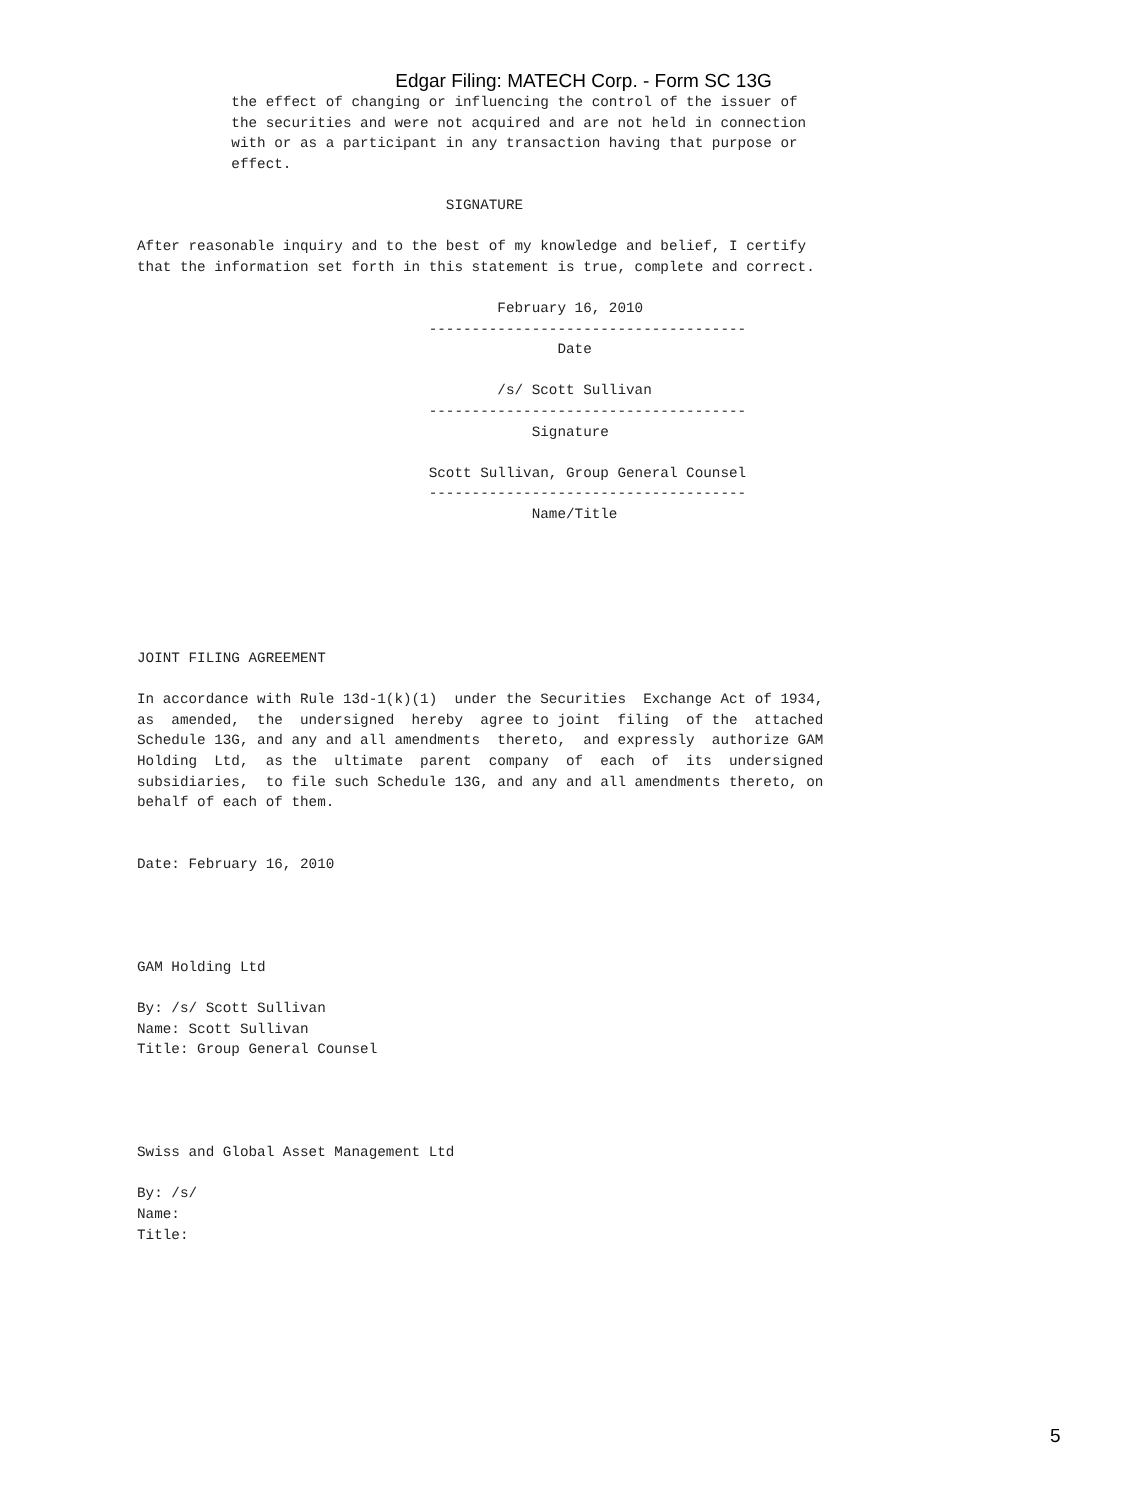Edgar Filing: MATECH Corp. - Form SC 13G
           the effect of changing or influencing the control of the issuer of
           the securities and were not acquired and are not held in connection
           with or as a participant in any transaction having that purpose or
           effect.

                                    SIGNATURE

After reasonable inquiry and to the best of my knowledge and belief, I certify
that the information set forth in this statement is true, complete and correct.

                                          February 16, 2010
                                  -------------------------------------
                                                 Date

                                          /s/ Scott Sullivan
                                  -------------------------------------
                                              Signature

                                  Scott Sullivan, Group General Counsel
                                  -------------------------------------
                                              Name/Title






JOINT FILING AGREEMENT

In accordance with Rule 13d-1(k)(1)  under the Securities  Exchange Act of 1934,
as  amended,  the  undersigned  hereby  agree to joint  filing  of the  attached
Schedule 13G, and any and all amendments  thereto,  and expressly  authorize GAM
Holding  Ltd,  as the  ultimate  parent  company  of  each  of  its  undersigned
subsidiaries,  to file such Schedule 13G, and any and all amendments thereto, on
behalf of each of them.


Date: February 16, 2010




GAM Holding Ltd

By: /s/ Scott Sullivan
Name: Scott Sullivan
Title: Group General Counsel




Swiss and Global Asset Management Ltd

By: /s/
Name:
Title:
5